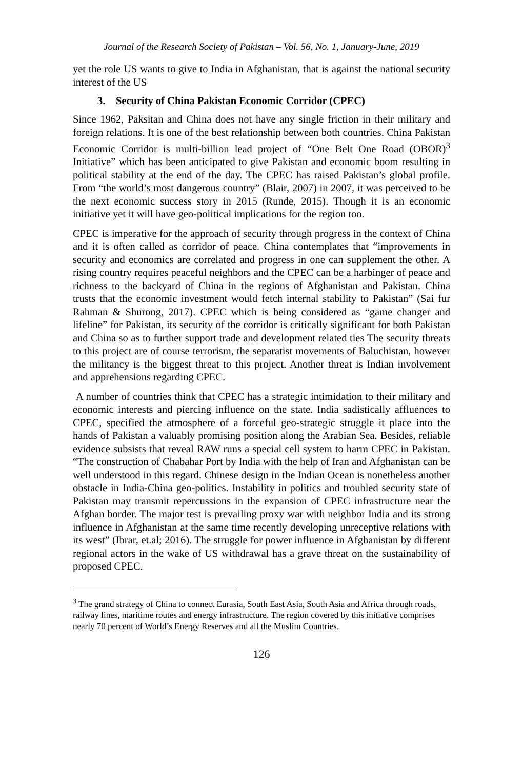Journal of the Research Society of Pakistan – Vol. 56, No. 1, January-June, 2019
yet the role US wants to give to India in Afghanistan, that is against the national security interest of the US
3. Security of China Pakistan Economic Corridor (CPEC)
Since 1962, Paksitan and China does not have any single friction in their military and foreign relations. It is one of the best relationship between both countries. China Pakistan Economic Corridor is multi-billion lead project of “One Belt One Road (OBOR)<sup>3</sup> Initiative” which has been anticipated to give Pakistan and economic boom resulting in political stability at the end of the day. The CPEC has raised Pakistan’s global profile. From “the world’s most dangerous country” (Blair, 2007) in 2007, it was perceived to be the next economic success story in 2015 (Runde, 2015). Though it is an economic initiative yet it will have geo-political implications for the region too.
CPEC is imperative for the approach of security through progress in the context of China and it is often called as corridor of peace. China contemplates that “improvements in security and economics are correlated and progress in one can supplement the other. A rising country requires peaceful neighbors and the CPEC can be a harbinger of peace and richness to the backyard of China in the regions of Afghanistan and Pakistan. China trusts that the economic investment would fetch internal stability to Pakistan” (Sai fur Rahman & Shurong, 2017). CPEC which is being considered as “game changer and lifeline” for Pakistan, its security of the corridor is critically significant for both Pakistan and China so as to further support trade and development related ties The security threats to this project are of course terrorism, the separatist movements of Baluchistan, however the militancy is the biggest threat to this project. Another threat is Indian involvement and apprehensions regarding CPEC.
A number of countries think that CPEC has a strategic intimidation to their military and economic interests and piercing influence on the state. India sadistically affluences to CPEC, specified the atmosphere of a forceful geo-strategic struggle it place into the hands of Pakistan a valuably promising position along the Arabian Sea. Besides, reliable evidence subsists that reveal RAW runs a special cell system to harm CPEC in Pakistan. “The construction of Chabahar Port by India with the help of Iran and Afghanistan can be well understood in this regard. Chinese design in the Indian Ocean is nonetheless another obstacle in India-China geo-politics. Instability in politics and troubled security state of Pakistan may transmit repercussions in the expansion of CPEC infrastructure near the Afghan border. The major test is prevailing proxy war with neighbor India and its strong influence in Afghanistan at the same time recently developing unreceptive relations with its west” (Ibrar, et.al; 2016). The struggle for power influence in Afghanistan by different regional actors in the wake of US withdrawal has a grave threat on the sustainability of proposed CPEC.
<sup>3</sup> The grand strategy of China to connect Eurasia, South East Asia, South Asia and Africa through roads, railway lines, maritime routes and energy infrastructure. The region covered by this initiative comprises nearly 70 percent of World’s Energy Reserves and all the Muslim Countries.
126